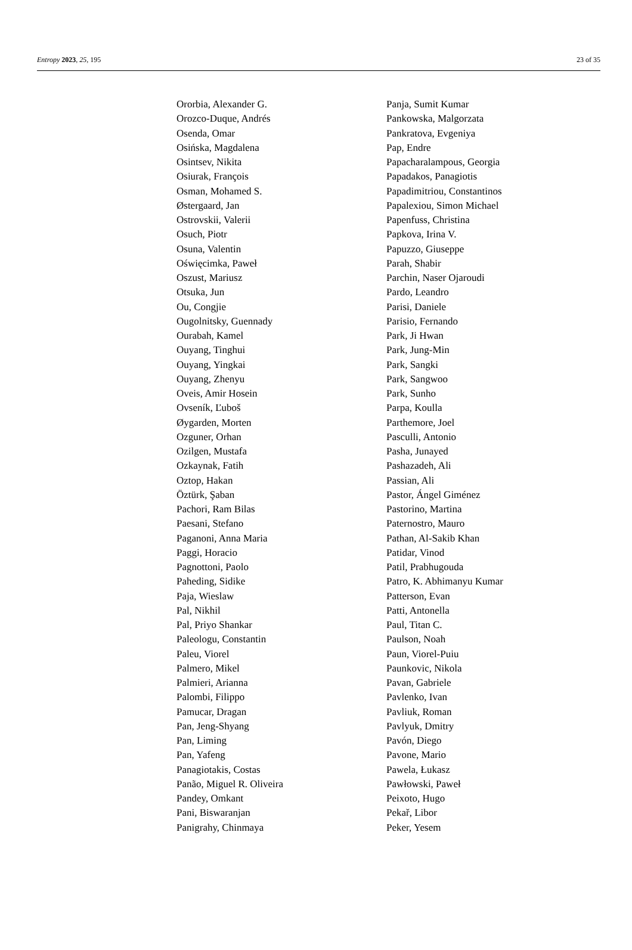Entropy 2023, 25, 195 23 of 35
Ororbia, Alexander G.
Orozco-Duque, Andrés
Osenda, Omar
Osińska, Magdalena
Osintsev, Nikita
Osiurak, François
Osman, Mohamed S.
Østergaard, Jan
Ostrovskii, Valerii
Osuch, Piotr
Osuna, Valentin
Oświęcimka, Paweł
Oszust, Mariusz
Otsuka, Jun
Ou, Congjie
Ougolnitsky, Guennady
Ourabah, Kamel
Ouyang, Tinghui
Ouyang, Yingkai
Ouyang, Zhenyu
Oveis, Amir Hosein
Ovseník, Ľuboš
Øygarden, Morten
Ozguner, Orhan
Ozilgen, Mustafa
Ozkaynak, Fatih
Oztop, Hakan
Öztürk, Şaban
Pachori, Ram Bilas
Paesani, Stefano
Paganoni, Anna Maria
Paggi, Horacio
Pagnottoni, Paolo
Paheding, Sidike
Paja, Wieslaw
Pal, Nikhil
Pal, Priyo Shankar
Paleologu, Constantin
Paleu, Viorel
Palmero, Mikel
Palmieri, Arianna
Palombi, Filippo
Pamucar, Dragan
Pan, Jeng-Shyang
Pan, Liming
Pan, Yafeng
Panagiotakis, Costas
Panão, Miguel R. Oliveira
Pandey, Omkant
Pani, Biswaranjan
Panigrahy, Chinmaya
Panja, Sumit Kumar
Pankowska, Malgorzata
Pankratova, Evgeniya
Pap, Endre
Papacharalampous, Georgia
Papadakos, Panagiotis
Papadimitriou, Constantinos
Papalexiou, Simon Michael
Papenfuss, Christina
Papkova, Irina V.
Papuzzo, Giuseppe
Parah, Shabir
Parchin, Naser Ojaroudi
Pardo, Leandro
Parisi, Daniele
Parisio, Fernando
Park, Ji Hwan
Park, Jung-Min
Park, Sangki
Park, Sangwoo
Park, Sunho
Parpa, Koulla
Parthemore, Joel
Pasculli, Antonio
Pasha, Junayed
Pashazadeh, Ali
Passian, Ali
Pastor, Ángel Giménez
Pastorino, Martina
Paternostro, Mauro
Pathan, Al-Sakib Khan
Patidar, Vinod
Patil, Prabhugouda
Patro, K. Abhimanyu Kumar
Patterson, Evan
Patti, Antonella
Paul, Titan C.
Paulson, Noah
Paun, Viorel-Puiu
Paunkovic, Nikola
Pavan, Gabriele
Pavlenko, Ivan
Pavliuk, Roman
Pavlyuk, Dmitry
Pavón, Diego
Pavone, Mario
Pawela, Łukasz
Pawłowski, Paweł
Peixoto, Hugo
Pekař, Libor
Peker, Yesem